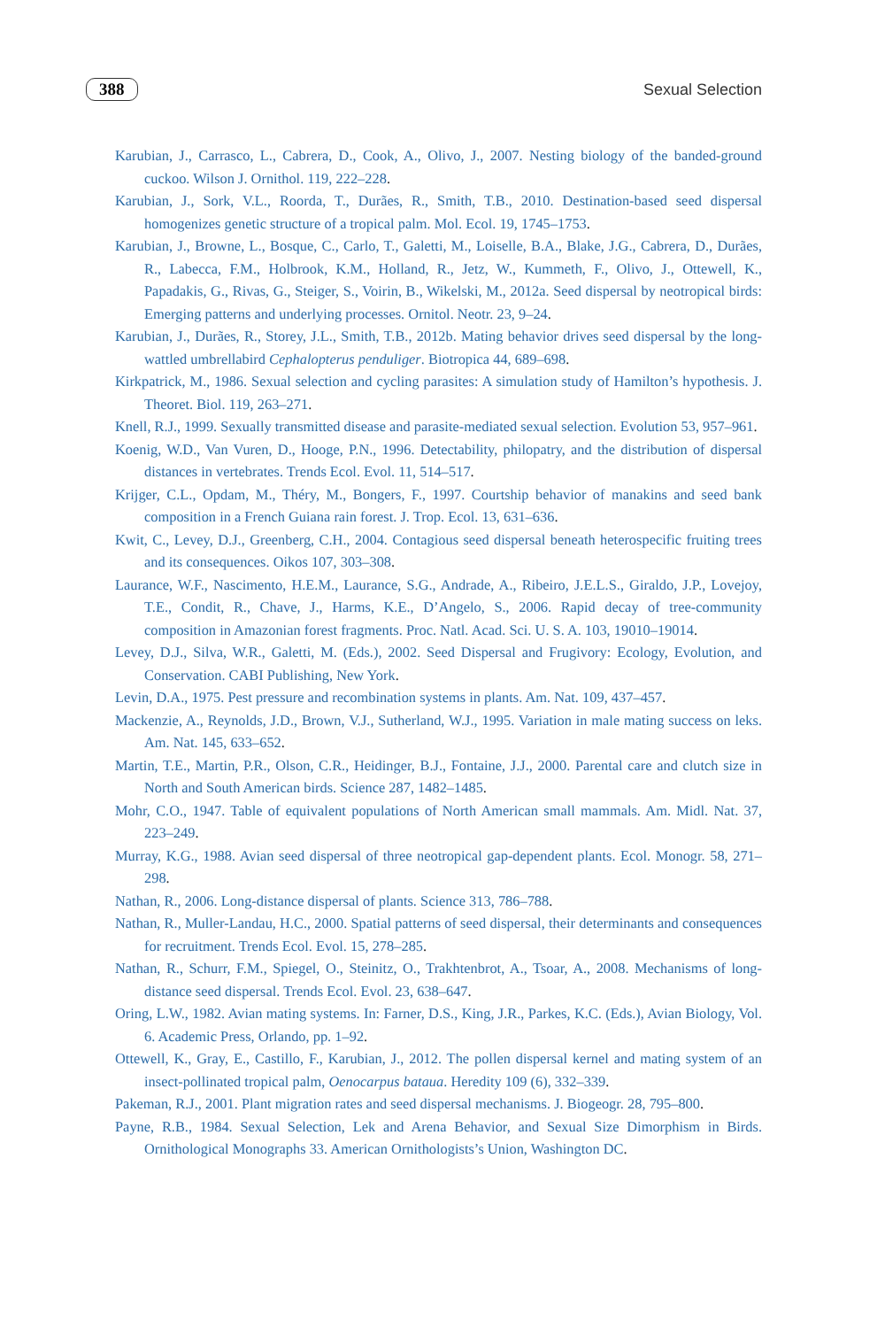388 Sexual Selection
Karubian, J., Carrasco, L., Cabrera, D., Cook, A., Olivo, J., 2007. Nesting biology of the banded-ground cuckoo. Wilson J. Ornithol. 119, 222–228.
Karubian, J., Sork, V.L., Roorda, T., Durães, R., Smith, T.B., 2010. Destination-based seed dispersal homogenizes genetic structure of a tropical palm. Mol. Ecol. 19, 1745–1753.
Karubian, J., Browne, L., Bosque, C., Carlo, T., Galetti, M., Loiselle, B.A., Blake, J.G., Cabrera, D., Durães, R., Labecca, F.M., Holbrook, K.M., Holland, R., Jetz, W., Kummeth, F., Olivo, J., Ottewell, K., Papadakis, G., Rivas, G., Steiger, S., Voirin, B., Wikelski, M., 2012a. Seed dispersal by neotropical birds: Emerging patterns and underlying processes. Ornitol. Neotr. 23, 9–24.
Karubian, J., Durães, R., Storey, J.L., Smith, T.B., 2012b. Mating behavior drives seed dispersal by the long-wattled umbrellabird Cephalopterus penduliger. Biotropica 44, 689–698.
Kirkpatrick, M., 1986. Sexual selection and cycling parasites: A simulation study of Hamilton’s hypothesis. J. Theoret. Biol. 119, 263–271.
Knell, R.J., 1999. Sexually transmitted disease and parasite-mediated sexual selection. Evolution 53, 957–961.
Koenig, W.D., Van Vuren, D., Hooge, P.N., 1996. Detectability, philopatry, and the distribution of dispersal distances in vertebrates. Trends Ecol. Evol. 11, 514–517.
Krijger, C.L., Opdam, M., Théry, M., Bongers, F., 1997. Courtship behavior of manakins and seed bank composition in a French Guiana rain forest. J. Trop. Ecol. 13, 631–636.
Kwit, C., Levey, D.J., Greenberg, C.H., 2004. Contagious seed dispersal beneath heterospecific fruiting trees and its consequences. Oikos 107, 303–308.
Laurance, W.F., Nascimento, H.E.M., Laurance, S.G., Andrade, A., Ribeiro, J.E.L.S., Giraldo, J.P., Lovejoy, T.E., Condit, R., Chave, J., Harms, K.E., D’Angelo, S., 2006. Rapid decay of tree-community composition in Amazonian forest fragments. Proc. Natl. Acad. Sci. U. S. A. 103, 19010–19014.
Levey, D.J., Silva, W.R., Galetti, M. (Eds.), 2002. Seed Dispersal and Frugivory: Ecology, Evolution, and Conservation. CABI Publishing, New York.
Levin, D.A., 1975. Pest pressure and recombination systems in plants. Am. Nat. 109, 437–457.
Mackenzie, A., Reynolds, J.D., Brown, V.J., Sutherland, W.J., 1995. Variation in male mating success on leks. Am. Nat. 145, 633–652.
Martin, T.E., Martin, P.R., Olson, C.R., Heidinger, B.J., Fontaine, J.J., 2000. Parental care and clutch size in North and South American birds. Science 287, 1482–1485.
Mohr, C.O., 1947. Table of equivalent populations of North American small mammals. Am. Midl. Nat. 37, 223–249.
Murray, K.G., 1988. Avian seed dispersal of three neotropical gap-dependent plants. Ecol. Monogr. 58, 271–298.
Nathan, R., 2006. Long-distance dispersal of plants. Science 313, 786–788.
Nathan, R., Muller-Landau, H.C., 2000. Spatial patterns of seed dispersal, their determinants and consequences for recruitment. Trends Ecol. Evol. 15, 278–285.
Nathan, R., Schurr, F.M., Spiegel, O., Steinitz, O., Trakhtenbrot, A., Tsoar, A., 2008. Mechanisms of long-distance seed dispersal. Trends Ecol. Evol. 23, 638–647.
Oring, L.W., 1982. Avian mating systems. In: Farner, D.S., King, J.R., Parkes, K.C. (Eds.), Avian Biology, Vol. 6. Academic Press, Orlando, pp. 1–92.
Ottewell, K., Gray, E., Castillo, F., Karubian, J., 2012. The pollen dispersal kernel and mating system of an insect-pollinated tropical palm, Oenocarpus bataua. Heredity 109 (6), 332–339.
Pakeman, R.J., 2001. Plant migration rates and seed dispersal mechanisms. J. Biogeogr. 28, 795–800.
Payne, R.B., 1984. Sexual Selection, Lek and Arena Behavior, and Sexual Size Dimorphism in Birds. Ornithological Monographs 33. American Ornithologists’s Union, Washington DC.